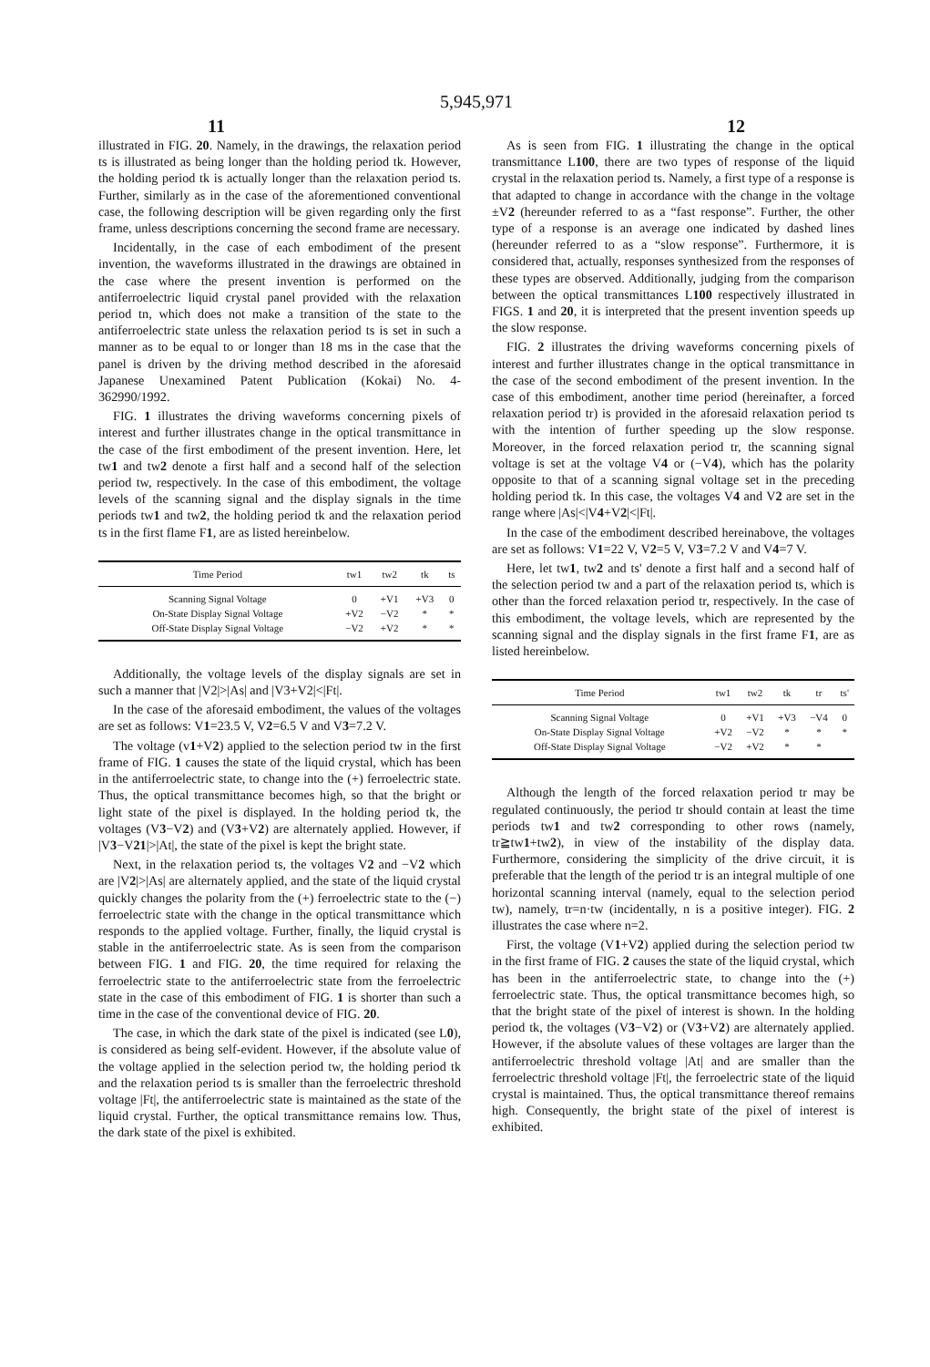5,945,971
11 12
illustrated in FIG. 20. Namely, in the drawings, the relaxation period ts is illustrated as being longer than the holding period tk. However, the holding period tk is actually longer than the relaxation period ts. Further, similarly as in the case of the aforementioned conventional case, the following description will be given regarding only the first frame, unless descriptions concerning the second frame are necessary.
Incidentally, in the case of each embodiment of the present invention, the waveforms illustrated in the drawings are obtained in the case where the present invention is performed on the antiferroelectric liquid crystal panel provided with the relaxation period tn, which does not make a transition of the state to the antiferroelectric state unless the relaxation period ts is set in such a manner as to be equal to or longer than 18 ms in the case that the panel is driven by the driving method described in the aforesaid Japanese Unexamined Patent Publication (Kokai) No. 4-362990/1992.
FIG. 1 illustrates the driving waveforms concerning pixels of interest and further illustrates change in the optical transmittance in the case of the first embodiment of the present invention. Here, let tw1 and tw2 denote a first half and a second half of the selection period tw, respectively. In the case of this embodiment, the voltage levels of the scanning signal and the display signals in the time periods tw1 and tw2, the holding period tk and the relaxation period ts in the first flame F1, are as listed hereinbelow.
| Time Period | tw1 | tw2 | tk | ts |
| --- | --- | --- | --- | --- |
| Scanning Signal Voltage | 0 | +V1 | +V3 | 0 |
| On-State Display Signal Voltage | +V2 | −V2 | * | * |
| Off-State Display Signal Voltage | −V2 | +V2 | * | * |
Additionally, the voltage levels of the display signals are set in such a manner that |V2|>|As| and |V3+V2|<|Ft|.
In the case of the aforesaid embodiment, the values of the voltages are set as follows: V1=23.5 V, V2=6.5 V and V3=7.2 V.
The voltage (v1+V2) applied to the selection period tw in the first frame of FIG. 1 causes the state of the liquid crystal, which has been in the antiferroelectric state, to change into the (+) ferroelectric state. Thus, the optical transmittance becomes high, so that the bright or light state of the pixel is displayed. In the holding period tk, the voltages (V3−V2) and (V3+V2) are alternately applied. However, if |V3−V21|>|At|, the state of the pixel is kept the bright state.
Next, in the relaxation period ts, the voltages V2 and −V2 which are |V2|>|As| are alternately applied, and the state of the liquid crystal quickly changes the polarity from the (+) ferroelectric state to the (−) ferroelectric state with the change in the optical transmittance which responds to the applied voltage. Further, finally, the liquid crystal is stable in the antiferroelectric state. As is seen from the comparison between FIG. 1 and FIG. 20, the time required for relaxing the ferroelectric state to the antiferroelectric state from the ferroelectric state in the case of this embodiment of FIG. 1 is shorter than such a time in the case of the conventional device of FIG. 20.
The case, in which the dark state of the pixel is indicated (see L0), is considered as being self-evident. However, if the absolute value of the voltage applied in the selection period tw, the holding period tk and the relaxation period ts is smaller than the ferroelectric threshold voltage |Ft|, the antiferroelectric state is maintained as the state of the liquid crystal. Further, the optical transmittance remains low. Thus, the dark state of the pixel is exhibited.
As is seen from FIG. 1 illustrating the change in the optical transmittance L100, there are two types of response of the liquid crystal in the relaxation period ts. Namely, a first type of a response is that adapted to change in accordance with the change in the voltage ±V2 (hereunder referred to as a “fast response”. Further, the other type of a response is an average one indicated by dashed lines (hereunder referred to as a “slow response”. Furthermore, it is considered that, actually, responses synthesized from the responses of these types are observed. Additionally, judging from the comparison between the optical transmittances L100 respectively illustrated in FIGS. 1 and 20, it is interpreted that the present invention speeds up the slow response.
FIG. 2 illustrates the driving waveforms concerning pixels of interest and further illustrates change in the optical transmittance in the case of the second embodiment of the present invention. In the case of this embodiment, another time period (hereinafter, a forced relaxation period tr) is provided in the aforesaid relaxation period ts with the intention of further speeding up the slow response. Moreover, in the forced relaxation period tr, the scanning signal voltage is set at the voltage V4 or (−V4), which has the polarity opposite to that of a scanning signal voltage set in the preceding holding period tk. In this case, the voltages V4 and V2 are set in the range where |As|<|V4+V2|<|Ft|.
In the case of the embodiment described hereinabove, the voltages are set as follows: V1=22 V, V2=5 V, V3=7.2 V and V4=7 V.
Here, let tw1, tw2 and ts' denote a first half and a second half of the selection period tw and a part of the relaxation period ts, which is other than the forced relaxation period tr, respectively. In the case of this embodiment, the voltage levels, which are represented by the scanning signal and the display signals in the first frame F1, are as listed hereinbelow.
| Time Period | tw1 | tw2 | tk | tr | ts' |
| --- | --- | --- | --- | --- | --- |
| Scanning Signal Voltage | 0 | +V1 | +V3 | −V4 | 0 |
| On-State Display Signal Voltage | +V2 | −V2 | * | * | * |
| Off-State Display Signal Voltage | −V2 | +V2 | * | * | |
Although the length of the forced relaxation period tr may be regulated continuously, the period tr should contain at least the time periods tw1 and tw2 corresponding to other rows (namely, tr≧tw1+tw2), in view of the instability of the display data. Furthermore, considering the simplicity of the drive circuit, it is preferable that the length of the period tr is an integral multiple of one horizontal scanning interval (namely, equal to the selection period tw), namely, tr=n·tw (incidentally, n is a positive integer). FIG. 2 illustrates the case where n=2.
First, the voltage (V1+V2) applied during the selection period tw in the first frame of FIG. 2 causes the state of the liquid crystal, which has been in the antiferroelectric state, to change into the (+) ferroelectric state. Thus, the optical transmittance becomes high, so that the bright state of the pixel of interest is shown. In the holding period tk, the voltages (V3−V2) or (V3+V2) are alternately applied. However, if the absolute values of these voltages are larger than the antiferroelectric threshold voltage |At| and are smaller than the ferroelectric threshold voltage |Ft|, the ferroelectric state of the liquid crystal is maintained. Thus, the optical transmittance thereof remains high. Consequently, the bright state of the pixel of interest is exhibited.